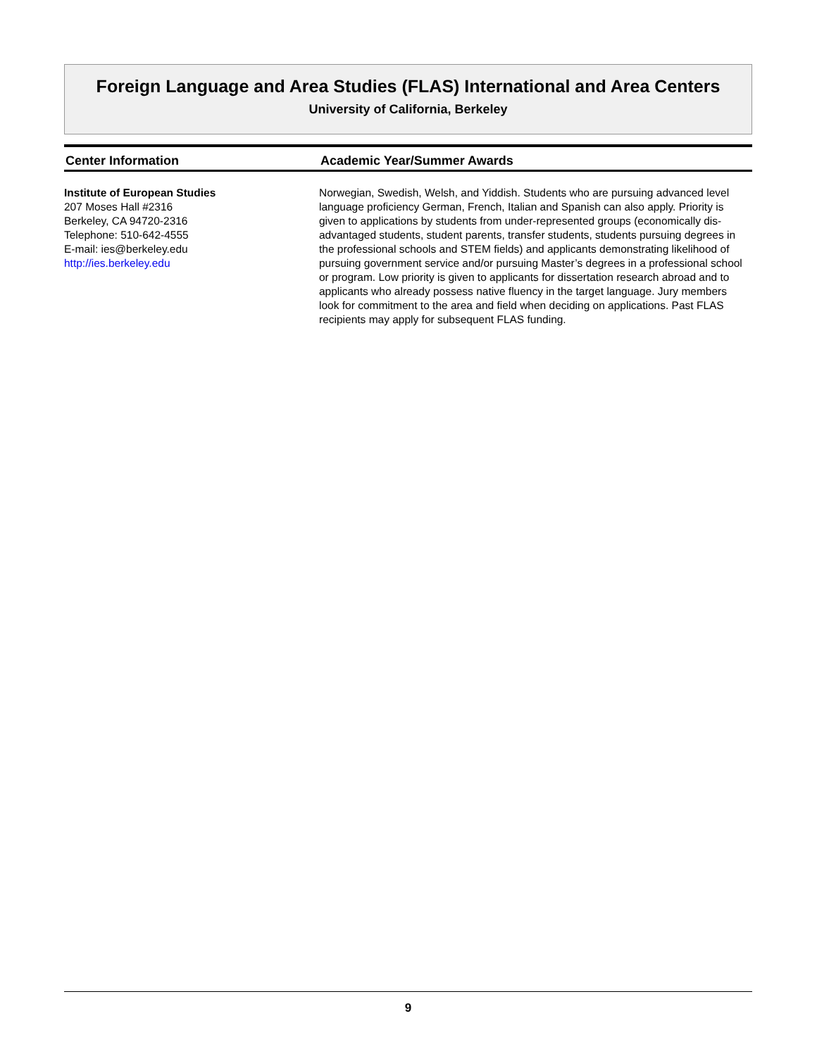Foreign Language and Area Studies (FLAS) International and Area Centers
University of California, Berkeley
Center Information Academic Year/Summer Awards
Institute of European Studies
207 Moses Hall #2316
Berkeley, CA 94720-2316
Telephone: 510-642-4555
E-mail: ies@berkeley.edu
http://ies.berkeley.edu
Norwegian, Swedish, Welsh, and Yiddish. Students who are pursuing advanced level language proficiency German, French, Italian and Spanish can also apply. Priority is given to applications by students from under-represented groups (economically dis-advantaged students, student parents, transfer students, students pursuing degrees in the professional schools and STEM fields) and applicants demonstrating likelihood of pursuing government service and/or pursuing Master’s degrees in a professional school or program. Low priority is given to applicants for dissertation research abroad and to applicants who already possess native fluency in the target language. Jury members look for commitment to the area and field when deciding on applications. Past FLAS recipients may apply for subsequent FLAS funding.
9